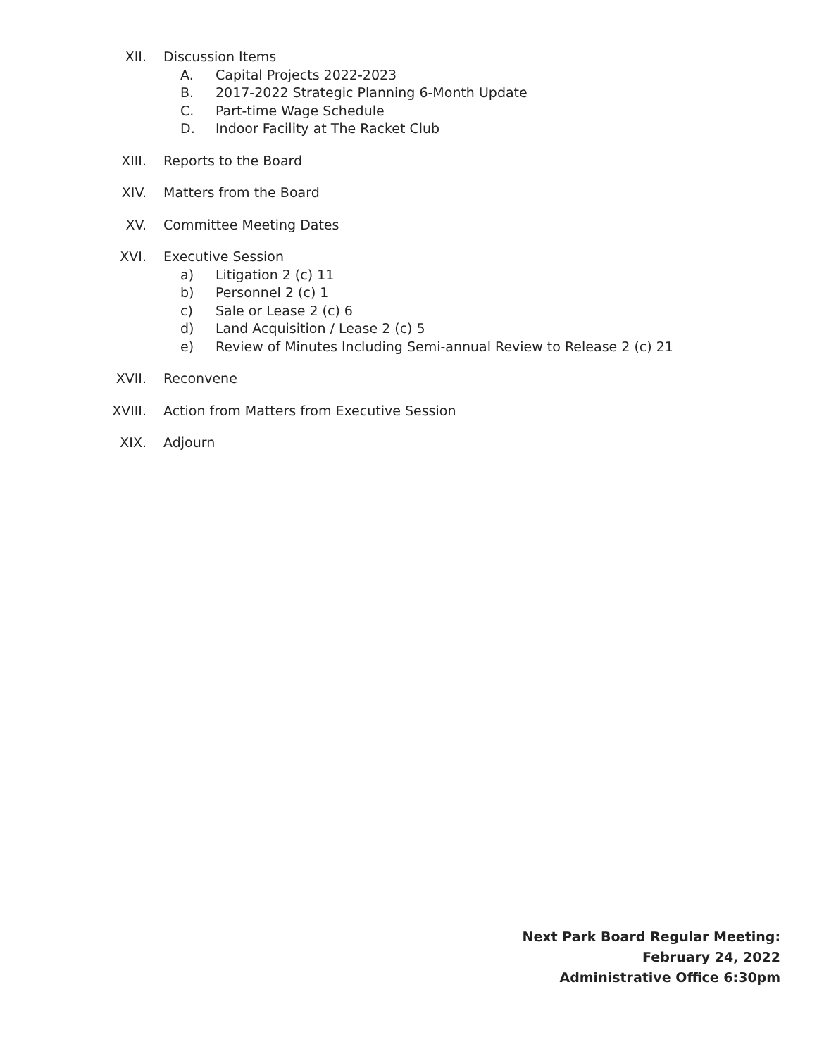XII. Discussion Items
A. Capital Projects 2022-2023
B. 2017-2022 Strategic Planning 6-Month Update
C. Part-time Wage Schedule
D. Indoor Facility at The Racket Club
XIII. Reports to the Board
XIV. Matters from the Board
XV. Committee Meeting Dates
XVI. Executive Session
a) Litigation 2 (c) 11
b) Personnel 2 (c) 1
c) Sale or Lease 2 (c) 6
d) Land Acquisition / Lease 2 (c) 5
e) Review of Minutes Including Semi-annual Review to Release 2 (c) 21
XVII. Reconvene
XVIII. Action from Matters from Executive Session
XIX. Adjourn
Next Park Board Regular Meeting:
February 24, 2022
Administrative Office 6:30pm